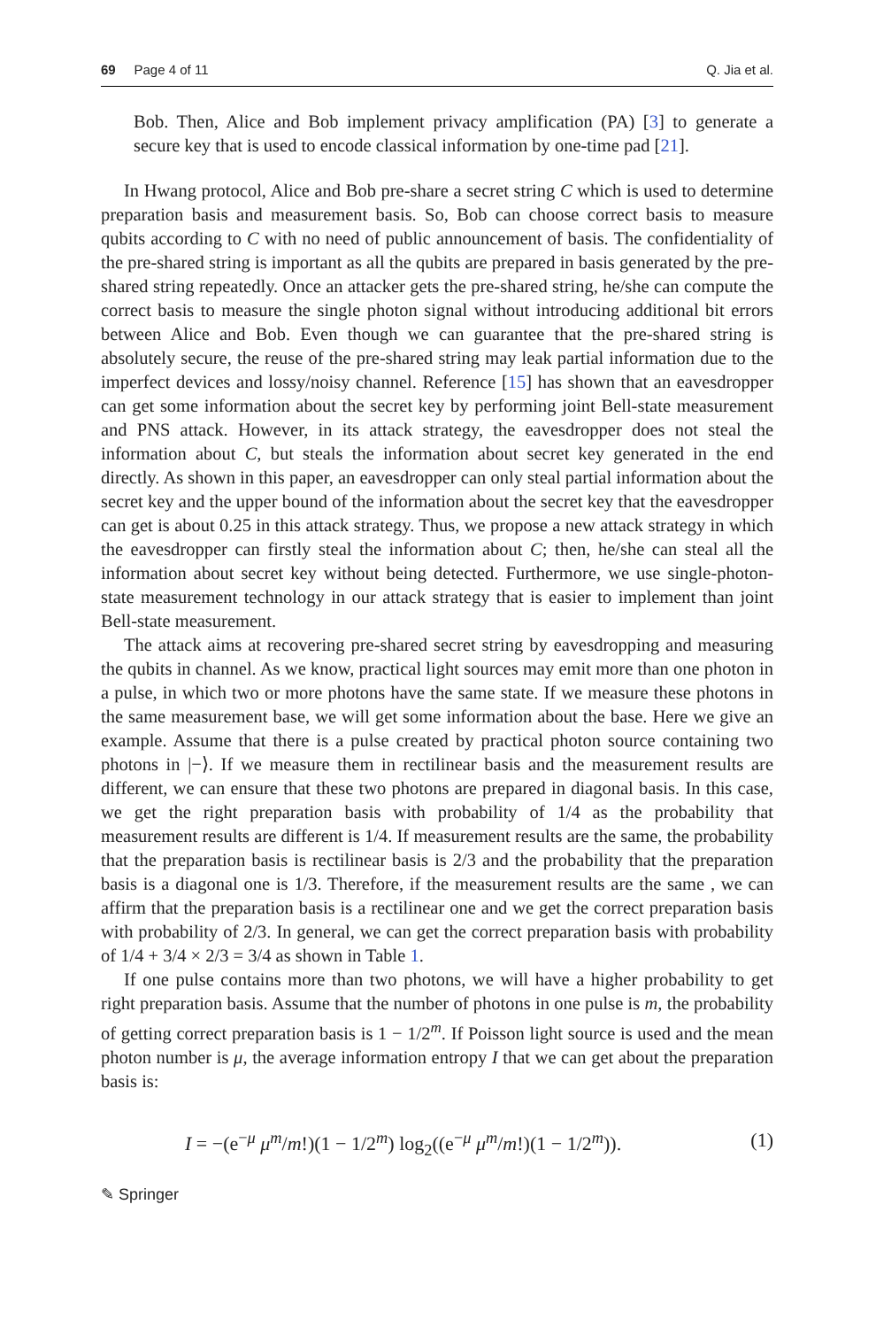69 Page 4 of 11 Q. Jia et al.
Bob. Then, Alice and Bob implement privacy amplification (PA) [3] to generate a secure key that is used to encode classical information by one-time pad [21].
In Hwang protocol, Alice and Bob pre-share a secret string C which is used to determine preparation basis and measurement basis. So, Bob can choose correct basis to measure qubits according to C with no need of public announcement of basis. The confidentiality of the pre-shared string is important as all the qubits are prepared in basis generated by the pre-shared string repeatedly. Once an attacker gets the pre-shared string, he/she can compute the correct basis to measure the single photon signal without introducing additional bit errors between Alice and Bob. Even though we can guarantee that the pre-shared string is absolutely secure, the reuse of the pre-shared string may leak partial information due to the imperfect devices and lossy/noisy channel. Reference [15] has shown that an eavesdropper can get some information about the secret key by performing joint Bell-state measurement and PNS attack. However, in its attack strategy, the eavesdropper does not steal the information about C, but steals the information about secret key generated in the end directly. As shown in this paper, an eavesdropper can only steal partial information about the secret key and the upper bound of the information about the secret key that the eavesdropper can get is about 0.25 in this attack strategy. Thus, we propose a new attack strategy in which the eavesdropper can firstly steal the information about C; then, he/she can steal all the information about secret key without being detected. Furthermore, we use single-photon-state measurement technology in our attack strategy that is easier to implement than joint Bell-state measurement.
The attack aims at recovering pre-shared secret string by eavesdropping and measuring the qubits in channel. As we know, practical light sources may emit more than one photon in a pulse, in which two or more photons have the same state. If we measure these photons in the same measurement base, we will get some information about the base. Here we give an example. Assume that there is a pulse created by practical photon source containing two photons in |−⟩. If we measure them in rectilinear basis and the measurement results are different, we can ensure that these two photons are prepared in diagonal basis. In this case, we get the right preparation basis with probability of 1/4 as the probability that measurement results are different is 1/4. If measurement results are the same, the probability that the preparation basis is rectilinear basis is 2/3 and the probability that the preparation basis is a diagonal one is 1/3. Therefore, if the measurement results are the same , we can affirm that the preparation basis is a rectilinear one and we get the correct preparation basis with probability of 2/3. In general, we can get the correct preparation basis with probability of 1/4 + 3/4 × 2/3 = 3/4 as shown in Table 1.
If one pulse contains more than two photons, we will have a higher probability to get right preparation basis. Assume that the number of photons in one pulse is m, the probability of getting correct preparation basis is 1 − 1/2<sup>m</sup>. If Poisson light source is used and the mean photon number is μ, the average information entropy I that we can get about the preparation basis is:
I = −(e<sup>−μ</sup> μ<sup>m</sup>/m!)(1 − 1/2<sup>m</sup>) log<sub>2</sub>((e<sup>−μ</sup> μ<sup>m</sup>/m!)(1 − 1/2<sup>m</sup>)). (1)
✎ Springer